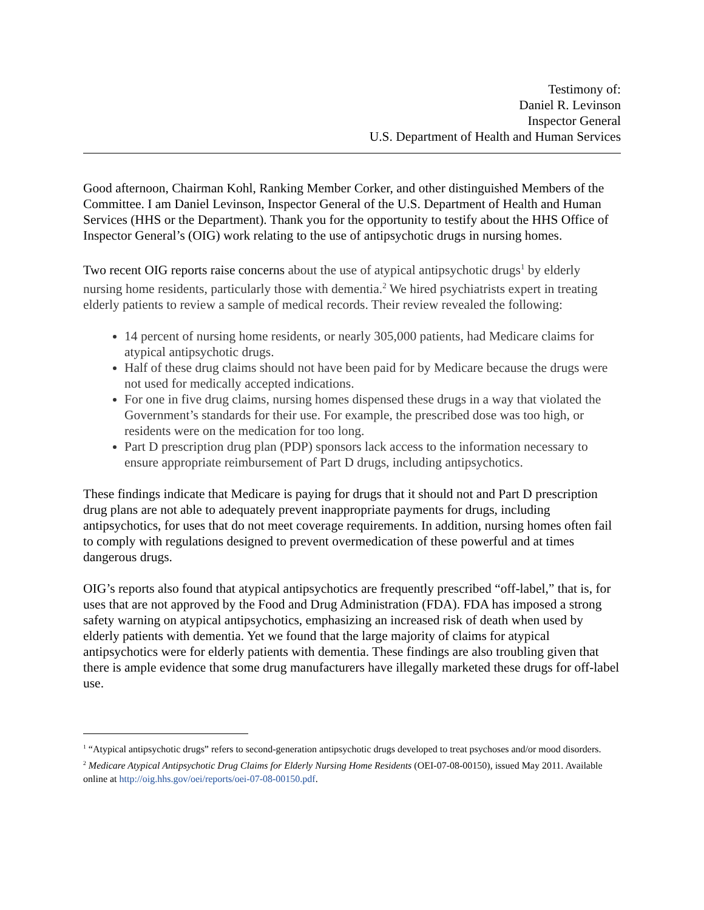Testimony of:
Daniel R. Levinson
Inspector General
U.S. Department of Health and Human Services
Good afternoon, Chairman Kohl, Ranking Member Corker, and other distinguished Members of the Committee. I am Daniel Levinson, Inspector General of the U.S. Department of Health and Human Services (HHS or the Department). Thank you for the opportunity to testify about the HHS Office of Inspector General’s (OIG) work relating to the use of antipsychotic drugs in nursing homes.
Two recent OIG reports raise concerns about the use of atypical antipsychotic drugs<sup>1</sup> by elderly nursing home residents, particularly those with dementia.<sup>2</sup> We hired psychiatrists expert in treating elderly patients to review a sample of medical records. Their review revealed the following:
14 percent of nursing home residents, or nearly 305,000 patients, had Medicare claims for atypical antipsychotic drugs.
Half of these drug claims should not have been paid for by Medicare because the drugs were not used for medically accepted indications.
For one in five drug claims, nursing homes dispensed these drugs in a way that violated the Government’s standards for their use. For example, the prescribed dose was too high, or residents were on the medication for too long.
Part D prescription drug plan (PDP) sponsors lack access to the information necessary to ensure appropriate reimbursement of Part D drugs, including antipsychotics.
These findings indicate that Medicare is paying for drugs that it should not and Part D prescription drug plans are not able to adequately prevent inappropriate payments for drugs, including antipsychotics, for uses that do not meet coverage requirements. In addition, nursing homes often fail to comply with regulations designed to prevent overmedication of these powerful and at times dangerous drugs.
OIG’s reports also found that atypical antipsychotics are frequently prescribed “off-label,” that is, for uses that are not approved by the Food and Drug Administration (FDA). FDA has imposed a strong safety warning on atypical antipsychotics, emphasizing an increased risk of death when used by elderly patients with dementia. Yet we found that the large majority of claims for atypical antipsychotics were for elderly patients with dementia. These findings are also troubling given that there is ample evidence that some drug manufacturers have illegally marketed these drugs for off-label use.
<sup>1</sup> “Atypical antipsychotic drugs” refers to second-generation antipsychotic drugs developed to treat psychoses and/or mood disorders.
<sup>2</sup> Medicare Atypical Antipsychotic Drug Claims for Elderly Nursing Home Residents (OEI-07-08-00150), issued May 2011. Available online at http://oig.hhs.gov/oei/reports/oei-07-08-00150.pdf.